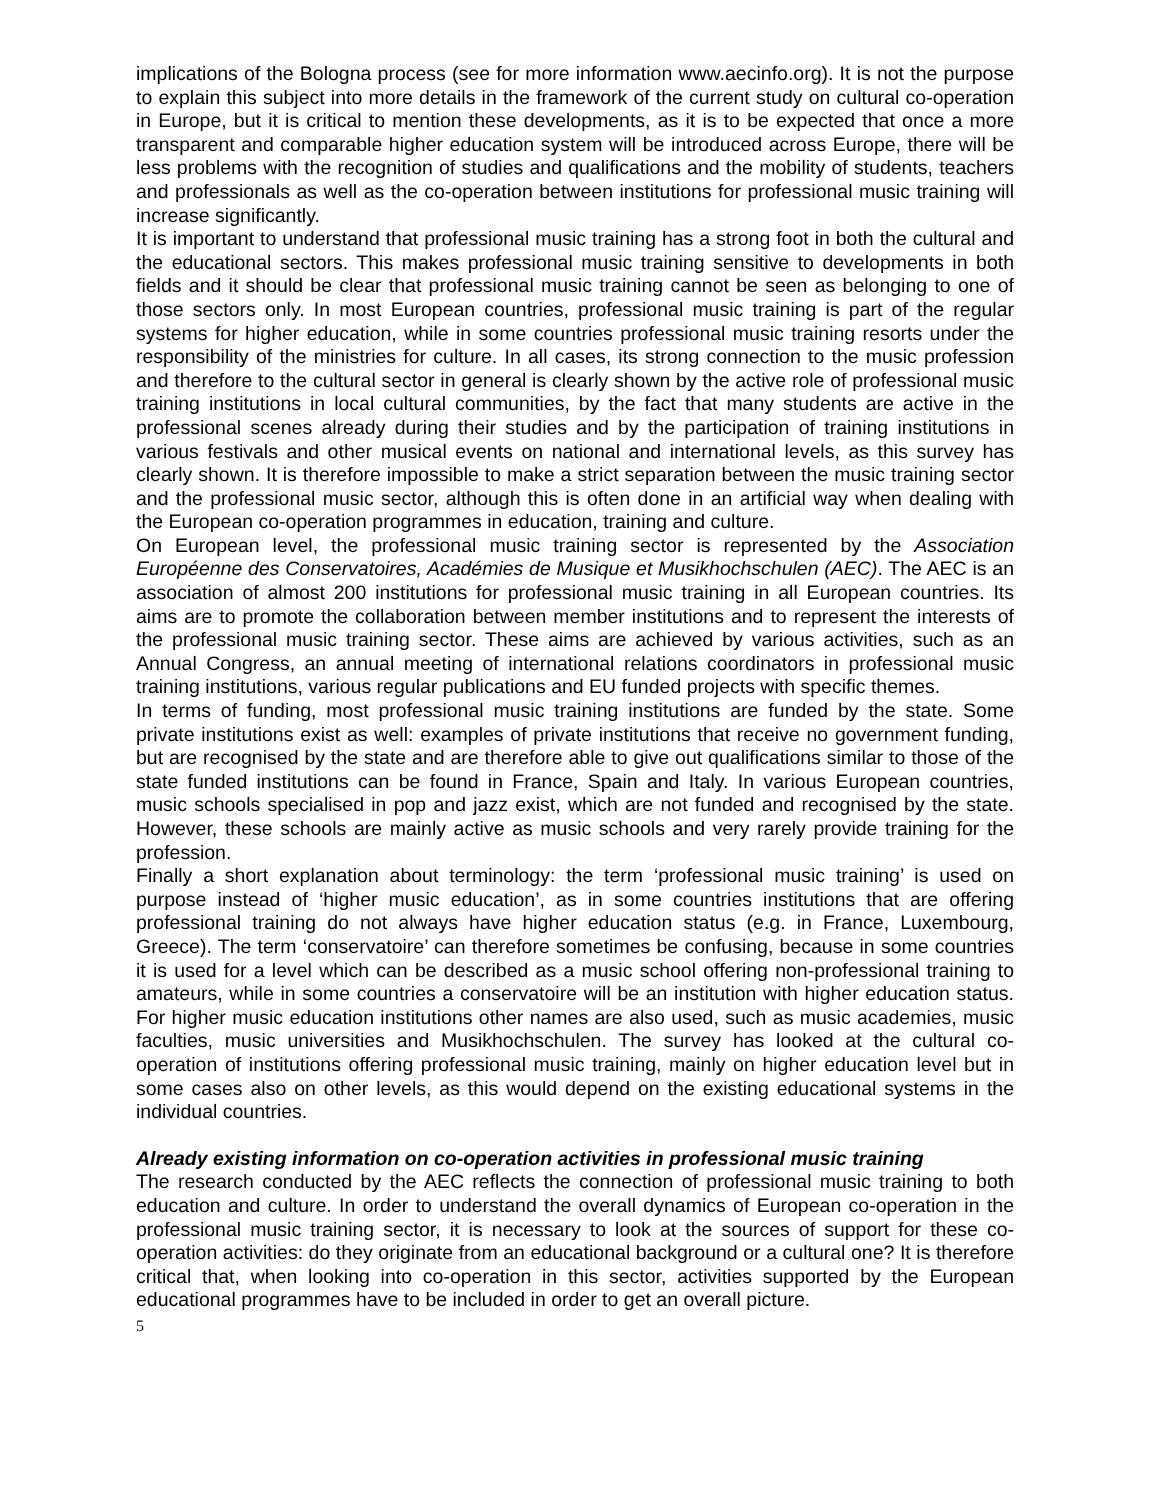implications of the Bologna process (see for more information www.aecinfo.org). It is not the purpose to explain this subject into more details in the framework of the current study on cultural co-operation in Europe, but it is critical to mention these developments, as it is to be expected that once a more transparent and comparable higher education system will be introduced across Europe, there will be less problems with the recognition of studies and qualifications and the mobility of students, teachers and professionals as well as the co-operation between institutions for professional music training will increase significantly.
It is important to understand that professional music training has a strong foot in both the cultural and the educational sectors. This makes professional music training sensitive to developments in both fields and it should be clear that professional music training cannot be seen as belonging to one of those sectors only. In most European countries, professional music training is part of the regular systems for higher education, while in some countries professional music training resorts under the responsibility of the ministries for culture. In all cases, its strong connection to the music profession and therefore to the cultural sector in general is clearly shown by the active role of professional music training institutions in local cultural communities, by the fact that many students are active in the professional scenes already during their studies and by the participation of training institutions in various festivals and other musical events on national and international levels, as this survey has clearly shown. It is therefore impossible to make a strict separation between the music training sector and the professional music sector, although this is often done in an artificial way when dealing with the European co-operation programmes in education, training and culture.
On European level, the professional music training sector is represented by the Association Européenne des Conservatoires, Académies de Musique et Musikhochschulen (AEC). The AEC is an association of almost 200 institutions for professional music training in all European countries. Its aims are to promote the collaboration between member institutions and to represent the interests of the professional music training sector. These aims are achieved by various activities, such as an Annual Congress, an annual meeting of international relations coordinators in professional music training institutions, various regular publications and EU funded projects with specific themes.
In terms of funding, most professional music training institutions are funded by the state. Some private institutions exist as well: examples of private institutions that receive no government funding, but are recognised by the state and are therefore able to give out qualifications similar to those of the state funded institutions can be found in France, Spain and Italy. In various European countries, music schools specialised in pop and jazz exist, which are not funded and recognised by the state. However, these schools are mainly active as music schools and very rarely provide training for the profession.
Finally a short explanation about terminology: the term ‘professional music training’ is used on purpose instead of ‘higher music education’, as in some countries institutions that are offering professional training do not always have higher education status (e.g. in France, Luxembourg, Greece). The term ‘conservatoire’ can therefore sometimes be confusing, because in some countries it is used for a level which can be described as a music school offering non-professional training to amateurs, while in some countries a conservatoire will be an institution with higher education status. For higher music education institutions other names are also used, such as music academies, music faculties, music universities and Musikhochschulen. The survey has looked at the cultural co-operation of institutions offering professional music training, mainly on higher education level but in some cases also on other levels, as this would depend on the existing educational systems in the individual countries.
Already existing information on co-operation activities in professional music training
The research conducted by the AEC reflects the connection of professional music training to both education and culture. In order to understand the overall dynamics of European co-operation in the professional music training sector, it is necessary to look at the sources of support for these co-operation activities: do they originate from an educational background or a cultural one? It is therefore critical that, when looking into co-operation in this sector, activities supported by the European educational programmes have to be included in order to get an overall picture.
5